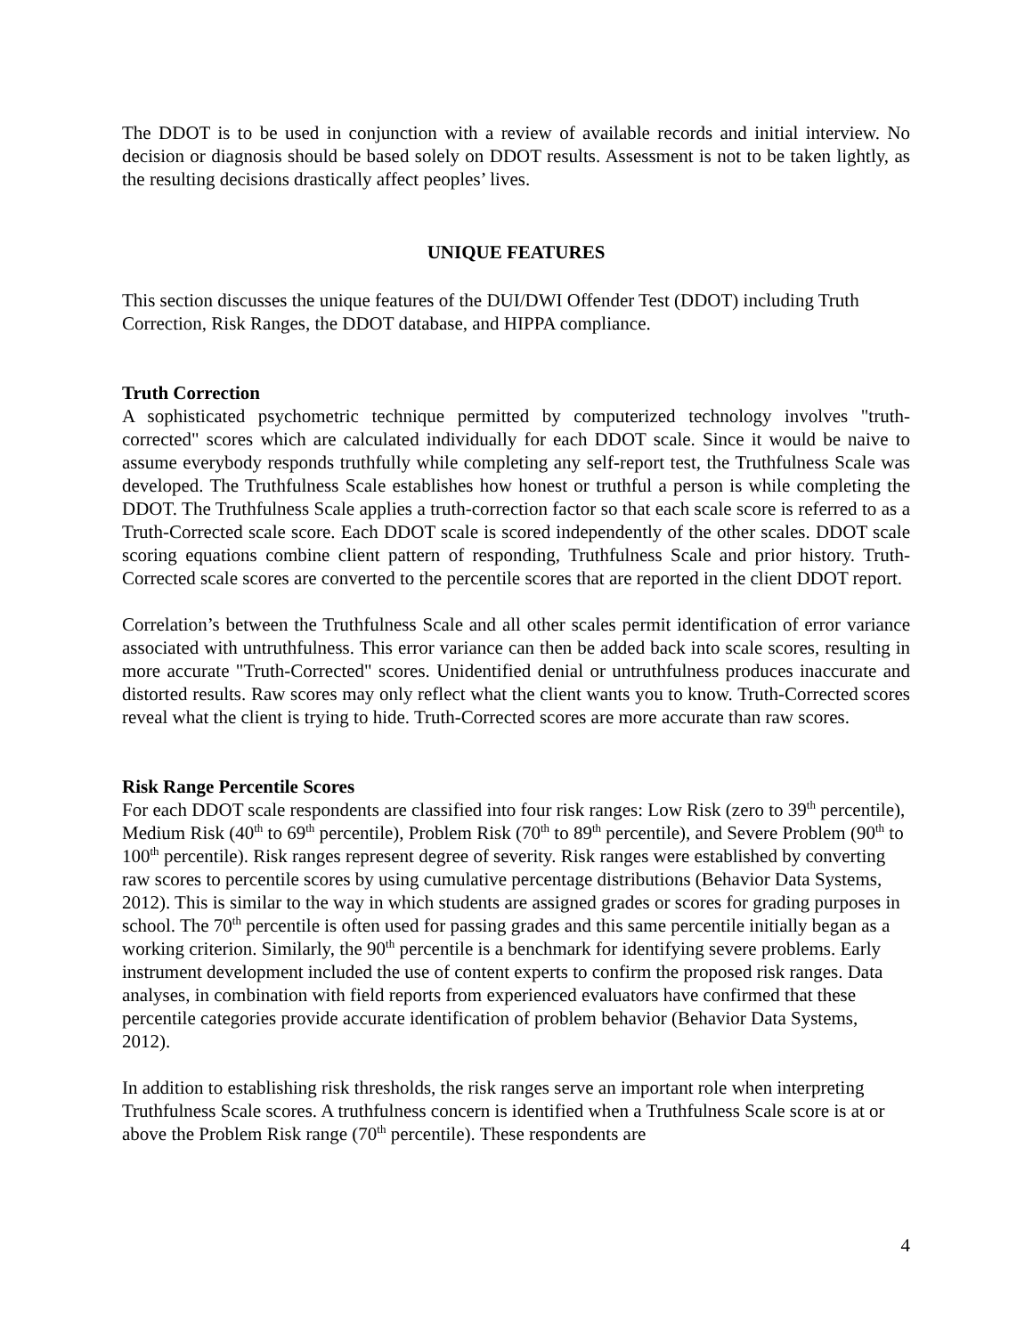The DDOT is to be used in conjunction with a review of available records and initial interview. No decision or diagnosis should be based solely on DDOT results. Assessment is not to be taken lightly, as the resulting decisions drastically affect peoples’ lives.
UNIQUE FEATURES
This section discusses the unique features of the DUI/DWI Offender Test (DDOT) including Truth Correction, Risk Ranges, the DDOT database, and HIPPA compliance.
Truth Correction
A sophisticated psychometric technique permitted by computerized technology involves "truth-corrected" scores which are calculated individually for each DDOT scale. Since it would be naive to assume everybody responds truthfully while completing any self-report test, the Truthfulness Scale was developed. The Truthfulness Scale establishes how honest or truthful a person is while completing the DDOT. The Truthfulness Scale applies a truth-correction factor so that each scale score is referred to as a Truth-Corrected scale score. Each DDOT scale is scored independently of the other scales. DDOT scale scoring equations combine client pattern of responding, Truthfulness Scale and prior history. Truth-Corrected scale scores are converted to the percentile scores that are reported in the client DDOT report.
Correlation’s between the Truthfulness Scale and all other scales permit identification of error variance associated with untruthfulness. This error variance can then be added back into scale scores, resulting in more accurate "Truth-Corrected" scores. Unidentified denial or untruthfulness produces inaccurate and distorted results. Raw scores may only reflect what the client wants you to know. Truth-Corrected scores reveal what the client is trying to hide. Truth-Corrected scores are more accurate than raw scores.
Risk Range Percentile Scores
For each DDOT scale respondents are classified into four risk ranges: Low Risk (zero to 39<sup>th</sup> percentile), Medium Risk (40<sup>th</sup> to 69<sup>th</sup> percentile), Problem Risk (70<sup>th</sup> to 89<sup>th</sup> percentile), and Severe Problem (90<sup>th</sup> to 100<sup>th</sup> percentile). Risk ranges represent degree of severity. Risk ranges were established by converting raw scores to percentile scores by using cumulative percentage distributions (Behavior Data Systems, 2012). This is similar to the way in which students are assigned grades or scores for grading purposes in school. The 70<sup>th</sup> percentile is often used for passing grades and this same percentile initially began as a working criterion. Similarly, the 90<sup>th</sup> percentile is a benchmark for identifying severe problems. Early instrument development included the use of content experts to confirm the proposed risk ranges. Data analyses, in combination with field reports from experienced evaluators have confirmed that these percentile categories provide accurate identification of problem behavior (Behavior Data Systems, 2012).
In addition to establishing risk thresholds, the risk ranges serve an important role when interpreting Truthfulness Scale scores. A truthfulness concern is identified when a Truthfulness Scale score is at or above the Problem Risk range (70<sup>th</sup> percentile). These respondents are
4